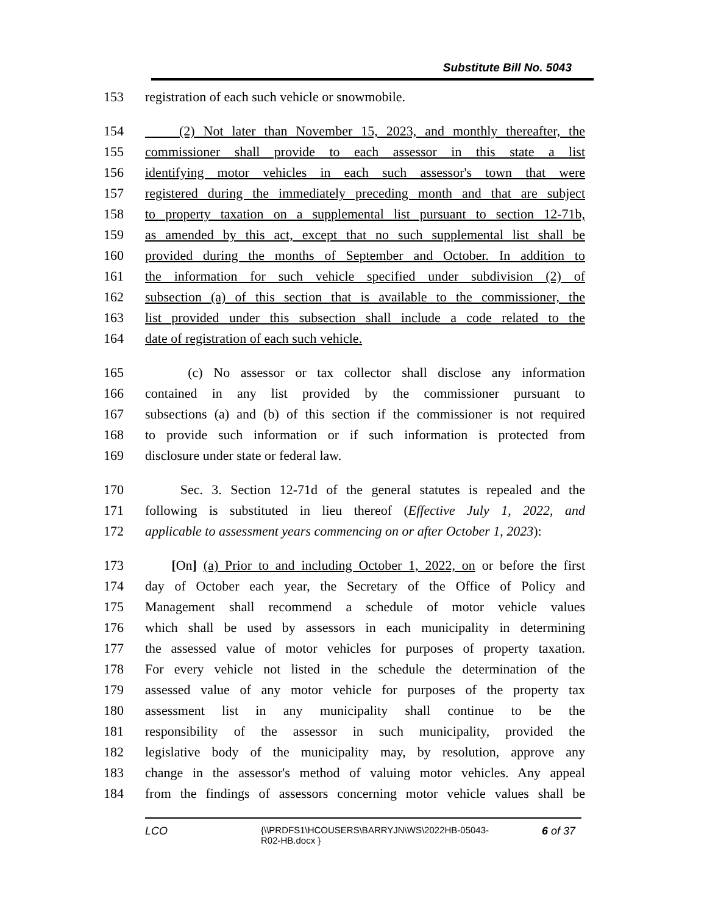Substitute Bill No. 5043
153 registration of each such vehicle or snowmobile.
154 (2) Not later than November 15, 2023, and monthly thereafter, the
155 commissioner shall provide to each assessor in this state a list
156 identifying motor vehicles in each such assessor's town that were
157 registered during the immediately preceding month and that are subject
158 to property taxation on a supplemental list pursuant to section 12-71b,
159 as amended by this act, except that no such supplemental list shall be
160 provided during the months of September and October. In addition to
161 the information for such vehicle specified under subdivision (2) of
162 subsection (a) of this section that is available to the commissioner, the
163 list provided under this subsection shall include a code related to the
164 date of registration of each such vehicle.
165 (c) No assessor or tax collector shall disclose any information
166 contained in any list provided by the commissioner pursuant to
167 subsections (a) and (b) of this section if the commissioner is not required
168 to provide such information or if such information is protected from
169 disclosure under state or federal law.
170 Sec. 3. Section 12-71d of the general statutes is repealed and the
171 following is substituted in lieu thereof (Effective July 1, 2022, and
172 applicable to assessment years commencing on or after October 1, 2023):
173 [On] (a) Prior to and including October 1, 2022, on or before the first
174 day of October each year, the Secretary of the Office of Policy and
175 Management shall recommend a schedule of motor vehicle values
176 which shall be used by assessors in each municipality in determining
177 the assessed value of motor vehicles for purposes of property taxation.
178 For every vehicle not listed in the schedule the determination of the
179 assessed value of any motor vehicle for purposes of the property tax
180 assessment list in any municipality shall continue to be the
181 responsibility of the assessor in such municipality, provided the
182 legislative body of the municipality may, by resolution, approve any
183 change in the assessor's method of valuing motor vehicles. Any appeal
184 from the findings of assessors concerning motor vehicle values shall be
LCO {\\PRDFS1\HCOUSERS\BARRYJN\WS\2022HB-05043-
R02-HB.docx } 6 of 37